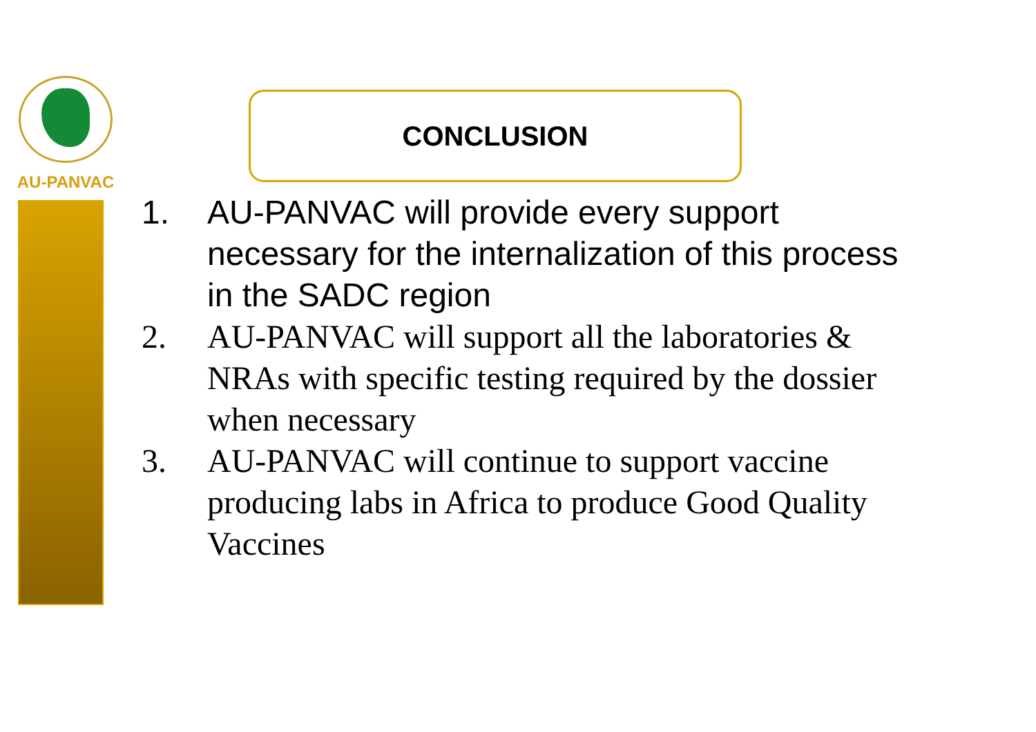AU-PANVAC
CONCLUSION
1. AU-PANVAC will provide every support necessary for the internalization of this process in the SADC region
2. AU-PANVAC will support all the laboratories & NRAs with specific testing required by the dossier when necessary
3. AU-PANVAC will continue to support vaccine producing labs in Africa to produce Good Quality Vaccines